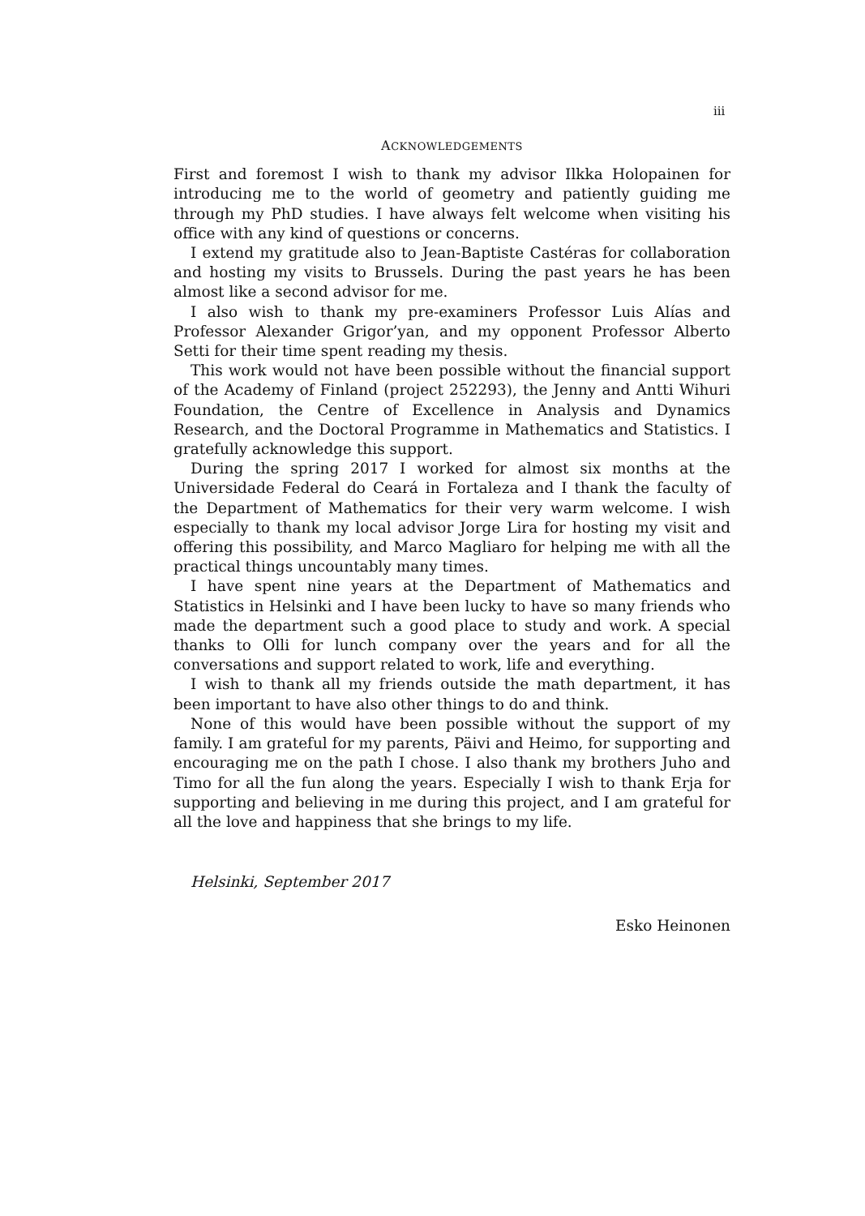iii
ACKNOWLEDGEMENTS
First and foremost I wish to thank my advisor Ilkka Holopainen for introducing me to the world of geometry and patiently guiding me through my PhD studies. I have always felt welcome when visiting his office with any kind of questions or concerns.
I extend my gratitude also to Jean-Baptiste Castéras for collaboration and hosting my visits to Brussels. During the past years he has been almost like a second advisor for me.
I also wish to thank my pre-examiners Professor Luis Alías and Professor Alexander Grigor’yan, and my opponent Professor Alberto Setti for their time spent reading my thesis.
This work would not have been possible without the financial support of the Academy of Finland (project 252293), the Jenny and Antti Wihuri Foundation, the Centre of Excellence in Analysis and Dynamics Research, and the Doctoral Programme in Mathematics and Statistics. I gratefully acknowledge this support.
During the spring 2017 I worked for almost six months at the Universidade Federal do Ceará in Fortaleza and I thank the faculty of the Department of Mathematics for their very warm welcome. I wish especially to thank my local advisor Jorge Lira for hosting my visit and offering this possibility, and Marco Magliaro for helping me with all the practical things uncountably many times.
I have spent nine years at the Department of Mathematics and Statistics in Helsinki and I have been lucky to have so many friends who made the department such a good place to study and work. A special thanks to Olli for lunch company over the years and for all the conversations and support related to work, life and everything.
I wish to thank all my friends outside the math department, it has been important to have also other things to do and think.
None of this would have been possible without the support of my family. I am grateful for my parents, Päivi and Heimo, for supporting and encouraging me on the path I chose. I also thank my brothers Juho and Timo for all the fun along the years. Especially I wish to thank Erja for supporting and believing in me during this project, and I am grateful for all the love and happiness that she brings to my life.
Helsinki, September 2017
Esko Heinonen